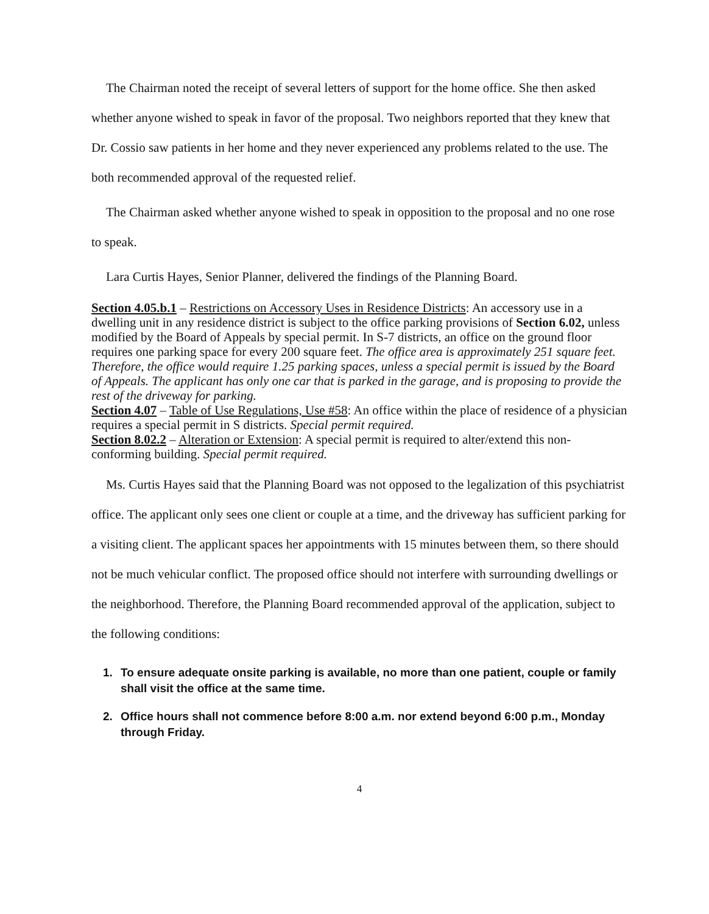The Chairman noted the receipt of several letters of support for the home office. She then asked whether anyone wished to speak in favor of the proposal. Two neighbors reported that they knew that Dr. Cossio saw patients in her home and they never experienced any problems related to the use. The both recommended approval of the requested relief.
The Chairman asked whether anyone wished to speak in opposition to the proposal and no one rose to speak.
Lara Curtis Hayes, Senior Planner, delivered the findings of the Planning Board.
Section 4.05.b.1 – Restrictions on Accessory Uses in Residence Districts: An accessory use in a dwelling unit in any residence district is subject to the office parking provisions of Section 6.02, unless modified by the Board of Appeals by special permit. In S-7 districts, an office on the ground floor requires one parking space for every 200 square feet. The office area is approximately 251 square feet. Therefore, the office would require 1.25 parking spaces, unless a special permit is issued by the Board of Appeals. The applicant has only one car that is parked in the garage, and is proposing to provide the rest of the driveway for parking.
Section 4.07 – Table of Use Regulations, Use #58: An office within the place of residence of a physician requires a special permit in S districts. Special permit required.
Section 8.02.2 – Alteration or Extension: A special permit is required to alter/extend this non-conforming building. Special permit required.
Ms. Curtis Hayes said that the Planning Board was not opposed to the legalization of this psychiatrist office. The applicant only sees one client or couple at a time, and the driveway has sufficient parking for a visiting client. The applicant spaces her appointments with 15 minutes between them, so there should not be much vehicular conflict. The proposed office should not interfere with surrounding dwellings or the neighborhood. Therefore, the Planning Board recommended approval of the application, subject to the following conditions:
1. To ensure adequate onsite parking is available, no more than one patient, couple or family shall visit the office at the same time.
2. Office hours shall not commence before 8:00 a.m. nor extend beyond 6:00 p.m., Monday through Friday.
4